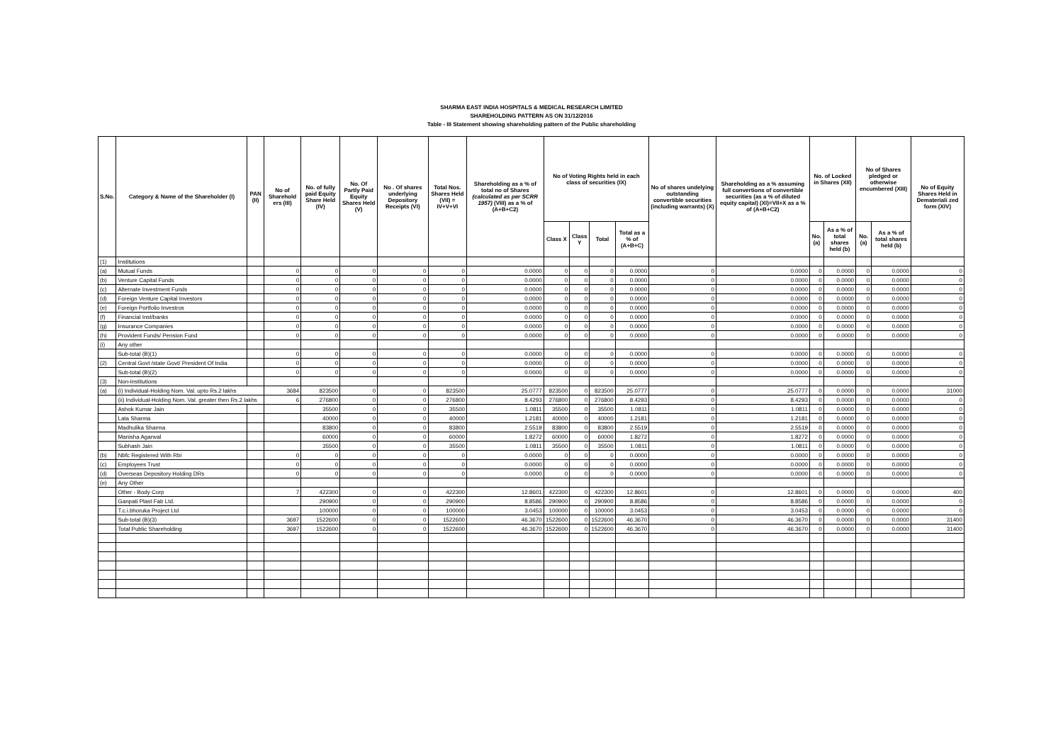SHARMA EAST INDIA HOSPITALS & MEDICAL RESEARCH LIMITED
SHAREHOLDING PATTERN AS ON 31/12/2016
Table - III Statement showing shareholding pattern of the Public shareholding
| S.No. | Category & Name of the Shareholder (I) | PAN (II) | No of Sharehold ers (III) | No. of fully paid Equity Share Held (IV) | No. Of Partly Paid Equity Shares Held (V) | No . Of shares underlying Depository Receipts (VI) | Total Nos. Shares Held (VII) = IV+V+VI | Shareholding as a % of total no of Shares (calculated as per SCRR 1957) (VIII) as a % of (A+B+C2) | No of Voting Rights held in each class of securities (IX) | | | | No of shares undelying outstanding convertible securities (including warrants) (X) | Shareholding as a % assuming full convertions of convertible securities (as a % of diluted equity capital) (XI)=VII+X as a % of (A+B+C2) | No. of Locked in Shares (XII) | | No of Shares pledged or otherwise encumbered (XIII) | | No of Equity Shares Held in Demateriali zed form (XIV) |
| --- | --- | --- | --- | --- | --- | --- | --- | --- | --- | --- | --- | --- | --- | --- | --- | --- | --- | --- | --- |
| | | | | | | | | | Class X | Class Y | Total | Total as a % of (A+B+C) | | | No. (a) | As a % of total shares held (b) | No. (a) | As a % of total shares held (b) | |
| (1) | Institutions | | | | | | | | | | | | | | | | | | |
| (a) | Mutual Funds | | 0 | 0 | 0 | 0 | 0 | 0.0000 | 0 | 0 | 0 | 0.0000 | 0 | 0.0000 | 0 | 0.0000 | 0 | 0.0000 | 0 |
| (b) | Venture Capital Funds | | 0 | 0 | 0 | 0 | 0 | 0.0000 | 0 | 0 | 0 | 0.0000 | 0 | 0.0000 | 0 | 0.0000 | 0 | 0.0000 | 0 |
| (c) | Alternate Investment Funds | | 0 | 0 | 0 | 0 | 0 | 0.0000 | 0 | 0 | 0 | 0.0000 | 0 | 0.0000 | 0 | 0.0000 | 0 | 0.0000 | 0 |
| (d) | Foreign Venture Capital Investors | | 0 | 0 | 0 | 0 | 0 | 0.0000 | 0 | 0 | 0 | 0.0000 | 0 | 0.0000 | 0 | 0.0000 | 0 | 0.0000 | 0 |
| (e) | Foreign Portfolio Investros | | 0 | 0 | 0 | 0 | 0 | 0.0000 | 0 | 0 | 0 | 0.0000 | 0 | 0.0000 | 0 | 0.0000 | 0 | 0.0000 | 0 |
| (f) | Financial Inst/banks | | 0 | 0 | 0 | 0 | 0 | 0.0000 | 0 | 0 | 0 | 0.0000 | 0 | 0.0000 | 0 | 0.0000 | 0 | 0.0000 | 0 |
| (g) | Insurance Companies | | 0 | 0 | 0 | 0 | 0 | 0.0000 | 0 | 0 | 0 | 0.0000 | 0 | 0.0000 | 0 | 0.0000 | 0 | 0.0000 | 0 |
| (h) | Provident Funds/ Pension Fund | | 0 | 0 | 0 | 0 | 0 | 0.0000 | 0 | 0 | 0 | 0.0000 | 0 | 0.0000 | 0 | 0.0000 | 0 | 0.0000 | 0 |
| (i) | Any other | | | | | | | | | | | | | | | | | | |
| | Sub-total (B)(1) | | 0 | 0 | 0 | 0 | 0 | 0.0000 | 0 | 0 | 0 | 0.0000 | 0 | 0.0000 | 0 | 0.0000 | 0 | 0.0000 | 0 |
| (2) | Central Govt /state Govt/ President Of India | | 0 | 0 | 0 | 0 | 0 | 0.0000 | 0 | 0 | 0 | 0.0000 | 0 | 0.0000 | 0 | 0.0000 | 0 | 0.0000 | 0 |
| | Sub-total (B)(2) | | 0 | 0 | 0 | 0 | 0 | 0.0000 | 0 | 0 | 0 | 0.0000 | 0 | 0.0000 | 0 | 0.0000 | 0 | 0.0000 | 0 |
| (3) | Non-institutions | | | | | | | | | | | | | | | | | | |
| (a) | (i) Individual-Holding Nom. Val. upto Rs.2 lakhs | | 3684 | 823500 | 0 | 0 | 823500 | 25.0777 | 823500 | 0 | 823500 | 25.0777 | 0 | 25.0777 | 0 | 0.0000 | 0 | 0.0000 | 31000 |
| | (ii) Individual-Holding Nom. Val. greater then Rs.2 lakhs | | 6 | 276800 | 0 | 0 | 276800 | 8.4293 | 276800 | 0 | 276800 | 8.4293 | 0 | 8.4293 | 0 | 0.0000 | 0 | 0.0000 | 0 |
| | Ashok Kumar Jain | | | 35500 | 0 | 0 | 35500 | 1.0811 | 35500 | 0 | 35500 | 1.0811 | 0 | 1.0811 | 0 | 0.0000 | 0 | 0.0000 | 0 |
| | Lata Sharma | | | 40000 | 0 | 0 | 40000 | 1.2181 | 40000 | 0 | 40000 | 1.2181 | 0 | 1.2181 | 0 | 0.0000 | 0 | 0.0000 | 0 |
| | Madhulika Sharma | | | 83800 | 0 | 0 | 83800 | 2.5519 | 83800 | 0 | 83800 | 2.5519 | 0 | 2.5519 | 0 | 0.0000 | 0 | 0.0000 | 0 |
| | Manisha Agarwal | | | 60000 | 0 | 0 | 60000 | 1.8272 | 60000 | 0 | 60000 | 1.8272 | 0 | 1.8272 | 0 | 0.0000 | 0 | 0.0000 | 0 |
| | Subhash Jain | | | 35500 | 0 | 0 | 35500 | 1.0811 | 35500 | 0 | 35500 | 1.0811 | 0 | 1.0811 | 0 | 0.0000 | 0 | 0.0000 | 0 |
| (b) | Nbfc Registered With Rbi | | 0 | 0 | 0 | 0 | 0 | 0.0000 | 0 | 0 | 0 | 0.0000 | 0 | 0.0000 | 0 | 0.0000 | 0 | 0.0000 | 0 |
| (c) | Employees Trust | | 0 | 0 | 0 | 0 | 0 | 0.0000 | 0 | 0 | 0 | 0.0000 | 0 | 0.0000 | 0 | 0.0000 | 0 | 0.0000 | 0 |
| (d) | Overseas Depository Holding DRs | | 0 | 0 | 0 | 0 | 0 | 0.0000 | 0 | 0 | 0 | 0.0000 | 0 | 0.0000 | 0 | 0.0000 | 0 | 0.0000 | 0 |
| (e) | Any Other | | | | | | | | | | | | | | | | | | |
| | Other - Body Corp | | 7 | 422300 | 0 | 0 | 422300 | 12.8601 | 422300 | 0 | 422300 | 12.8601 | 0 | 12.8601 | 0 | 0.0000 | 0 | 0.0000 | 400 |
| | Ganpati Plast Fab Ltd. | | | 290900 | 0 | 0 | 290900 | 8.8586 | 290900 | 0 | 290900 | 8.8586 | 0 | 8.8586 | 0 | 0.0000 | 0 | 0.0000 | 0 |
| | T.c.i.bhoruka Project Ltd | | | 100000 | 0 | 0 | 100000 | 3.0453 | 100000 | 0 | 100000 | 3.0453 | 0 | 3.0453 | 0 | 0.0000 | 0 | 0.0000 | 0 |
| | Sub-total (B)(3) | | 3697 | 1522600 | 0 | 0 | 1522600 | 46.3670 | 1522600 | 0 | 1522600 | 46.3670 | 0 | 46.3670 | 0 | 0.0000 | 0 | 0.0000 | 31400 |
| | Total Public Shareholding | | 3697 | 1522600 | 0 | 0 | 1522600 | 46.3670 | 1522600 | 0 | 1522600 | 46.3670 | 0 | 46.3670 | 0 | 0.0000 | 0 | 0.0000 | 31400 |